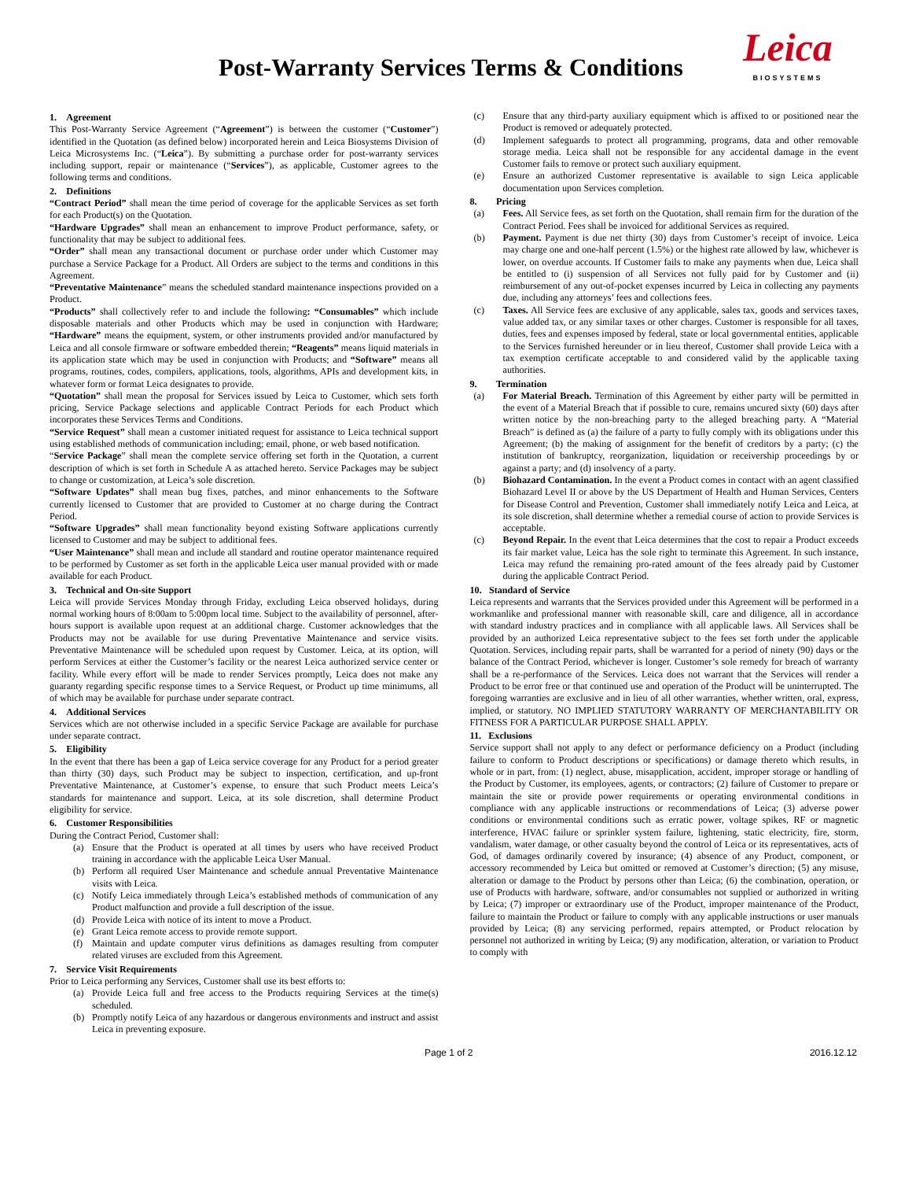Post-Warranty Services Terms & Conditions
Leica
BIOSYSTEMS
1. Agreement
This Post-Warranty Service Agreement (“Agreement”) is between the customer (“Customer”) identified in the Quotation (as defined below) incorporated herein and Leica Biosystems Division of Leica Microsystems Inc. (“Leica”). By submitting a purchase order for post-warranty services including support, repair or maintenance (“Services”), as applicable, Customer agrees to the following terms and conditions.
2. Definitions
“Contract Period” shall mean the time period of coverage for the applicable Services as set forth for each Product(s) on the Quotation.
“Hardware Upgrades” shall mean an enhancement to improve Product performance, safety, or functionality that may be subject to additional fees.
“Order” shall mean any transactional document or purchase order under which Customer may purchase a Service Package for a Product. All Orders are subject to the terms and conditions in this Agreement.
“Preventative Maintenance” means the scheduled standard maintenance inspections provided on a Product.
“Products” shall collectively refer to and include the following: “Consumables” which include disposable materials and other Products which may be used in conjunction with Hardware; “Hardware” means the equipment, system, or other instruments provided and/or manufactured by Leica and all console firmware or software embedded therein; “Reagents” means liquid materials in its application state which may be used in conjunction with Products; and “Software” means all programs, routines, codes, compilers, applications, tools, algorithms, APIs and development kits, in whatever form or format Leica designates to provide.
“Quotation” shall mean the proposal for Services issued by Leica to Customer, which sets forth pricing, Service Package selections and applicable Contract Periods for each Product which incorporates these Services Terms and Conditions.
“Service Request” shall mean a customer initiated request for assistance to Leica technical support using established methods of communication including; email, phone, or web based notification.
“Service Package” shall mean the complete service offering set forth in the Quotation, a current description of which is set forth in Schedule A as attached hereto. Service Packages may be subject to change or customization, at Leica’s sole discretion.
“Software Updates” shall mean bug fixes, patches, and minor enhancements to the Software currently licensed to Customer that are provided to Customer at no charge during the Contract Period.
“Software Upgrades” shall mean functionality beyond existing Software applications currently licensed to Customer and may be subject to additional fees.
“User Maintenance” shall mean and include all standard and routine operator maintenance required to be performed by Customer as set forth in the applicable Leica user manual provided with or made available for each Product.
3. Technical and On-site Support
Leica will provide Services Monday through Friday, excluding Leica observed holidays, during normal working hours of 8:00am to 5:00pm local time. Subject to the availability of personnel, after-hours support is available upon request at an additional charge. Customer acknowledges that the Products may not be available for use during Preventative Maintenance and service visits. Preventative Maintenance will be scheduled upon request by Customer. Leica, at its option, will perform Services at either the Customer’s facility or the nearest Leica authorized service center or facility. While every effort will be made to render Services promptly, Leica does not make any guaranty regarding specific response times to a Service Request, or Product up time minimums, all of which may be available for purchase under separate contract.
4. Additional Services
Services which are not otherwise included in a specific Service Package are available for purchase under separate contract.
5. Eligibility
In the event that there has been a gap of Leica service coverage for any Product for a period greater than thirty (30) days, such Product may be subject to inspection, certification, and up-front Preventative Maintenance, at Customer’s expense, to ensure that such Product meets Leica’s standards for maintenance and support. Leica, at its sole discretion, shall determine Product eligibility for service.
6. Customer Responsibilities
During the Contract Period, Customer shall:
(a) Ensure that the Product is operated at all times by users who have received Product training in accordance with the applicable Leica User Manual.
(b) Perform all required User Maintenance and schedule annual Preventative Maintenance visits with Leica.
(c) Notify Leica immediately through Leica’s established methods of communication of any Product malfunction and provide a full description of the issue.
(d) Provide Leica with notice of its intent to move a Product.
(e) Grant Leica remote access to provide remote support.
(f) Maintain and update computer virus definitions as damages resulting from computer related viruses are excluded from this Agreement.
7. Service Visit Requirements
Prior to Leica performing any Services, Customer shall use its best efforts to:
(a) Provide Leica full and free access to the Products requiring Services at the time(s) scheduled.
(b) Promptly notify Leica of any hazardous or dangerous environments and instruct and assist Leica in preventing exposure.
(c) Ensure that any third-party auxiliary equipment which is affixed to or positioned near the Product is removed or adequately protected.
(d) Implement safeguards to protect all programming, programs, data and other removable storage media. Leica shall not be responsible for any accidental damage in the event Customer fails to remove or protect such auxiliary equipment.
(e) Ensure an authorized Customer representative is available to sign Leica applicable documentation upon Services completion.
8. Pricing
(a) Fees. All Service fees, as set forth on the Quotation, shall remain firm for the duration of the Contract Period. Fees shall be invoiced for additional Services as required.
(b) Payment. Payment is due net thirty (30) days from Customer’s receipt of invoice. Leica may charge one and one-half percent (1.5%) or the highest rate allowed by law, whichever is lower, on overdue accounts. If Customer fails to make any payments when due, Leica shall be entitled to (i) suspension of all Services not fully paid for by Customer and (ii) reimbursement of any out-of-pocket expenses incurred by Leica in collecting any payments due, including any attorneys’ fees and collections fees.
(c) Taxes. All Service fees are exclusive of any applicable, sales tax, goods and services taxes, value added tax, or any similar taxes or other charges. Customer is responsible for all taxes, duties, fees and expenses imposed by federal, state or local governmental entities, applicable to the Services furnished hereunder or in lieu thereof, Customer shall provide Leica with a tax exemption certificate acceptable to and considered valid by the applicable taxing authorities.
9. Termination
(a) For Material Breach. Termination of this Agreement by either party will be permitted in the event of a Material Breach that if possible to cure, remains uncured sixty (60) days after written notice by the non-breaching party to the alleged breaching party. A “Material Breach” is defined as (a) the failure of a party to fully comply with its obligations under this Agreement; (b) the making of assignment for the benefit of creditors by a party; (c) the institution of bankruptcy, reorganization, liquidation or receivership proceedings by or against a party; and (d) insolvency of a party.
(b) Biohazard Contamination. In the event a Product comes in contact with an agent classified Biohazard Level II or above by the US Department of Health and Human Services, Centers for Disease Control and Prevention, Customer shall immediately notify Leica and Leica, at its sole discretion, shall determine whether a remedial course of action to provide Services is acceptable.
(c) Beyond Repair. In the event that Leica determines that the cost to repair a Product exceeds its fair market value, Leica has the sole right to terminate this Agreement. In such instance, Leica may refund the remaining pro-rated amount of the fees already paid by Customer during the applicable Contract Period.
10. Standard of Service
Leica represents and warrants that the Services provided under this Agreement will be performed in a workmanlike and professional manner with reasonable skill, care and diligence, all in accordance with standard industry practices and in compliance with all applicable laws. All Services shall be provided by an authorized Leica representative subject to the fees set forth under the applicable Quotation. Services, including repair parts, shall be warranted for a period of ninety (90) days or the balance of the Contract Period, whichever is longer. Customer’s sole remedy for breach of warranty shall be a re-performance of the Services. Leica does not warrant that the Services will render a Product to be error free or that continued use and operation of the Product will be uninterrupted. The foregoing warranties are exclusive and in lieu of all other warranties, whether written, oral, express, implied, or statutory. NO IMPLIED STATUTORY WARRANTY OF MERCHANTABILITY OR FITNESS FOR A PARTICULAR PURPOSE SHALL APPLY.
11. Exclusions
Service support shall not apply to any defect or performance deficiency on a Product (including failure to conform to Product descriptions or specifications) or damage thereto which results, in whole or in part, from: (1) neglect, abuse, misapplication, accident, improper storage or handling of the Product by Customer, its employees, agents, or contractors; (2) failure of Customer to prepare or maintain the site or provide power requirements or operating environmental conditions in compliance with any applicable instructions or recommendations of Leica; (3) adverse power conditions or environmental conditions such as erratic power, voltage spikes, RF or magnetic interference, HVAC failure or sprinkler system failure, lightening, static electricity, fire, storm, vandalism, water damage, or other casualty beyond the control of Leica or its representatives, acts of God, of damages ordinarily covered by insurance; (4) absence of any Product, component, or accessory recommended by Leica but omitted or removed at Customer’s direction; (5) any misuse, alteration or damage to the Product by persons other than Leica; (6) the combination, operation, or use of Products with hardware, software, and/or consumables not supplied or authorized in writing by Leica; (7) improper or extraordinary use of the Product, improper maintenance of the Product, failure to maintain the Product or failure to comply with any applicable instructions or user manuals provided by Leica; (8) any servicing performed, repairs attempted, or Product relocation by personnel not authorized in writing by Leica; (9) any modification, alteration, or variation to Product to comply with
Page 1 of 2 2016.12.12